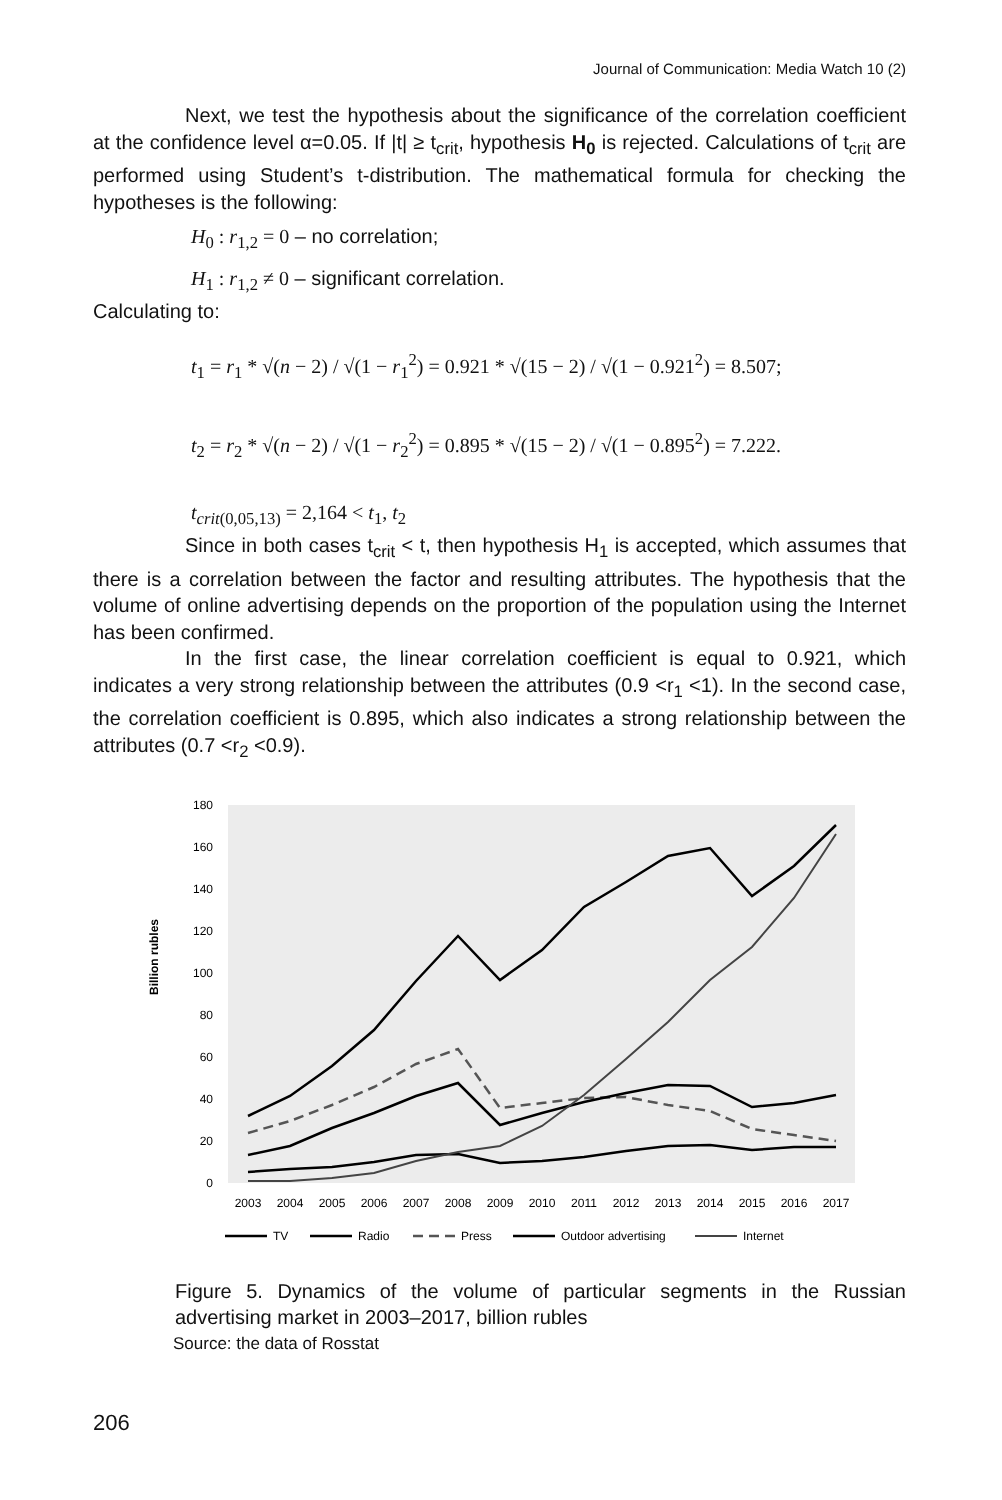Journal of Communication: Media Watch 10 (2)
Next, we test the hypothesis about the significance of the correlation coefficient at the confidence level α=0.05. If |t| ≥ t<sub>crit</sub>, hypothesis H<sub>0</sub> is rejected. Calculations of t<sub>crit</sub> are performed using Student’s t-distribution. The mathematical formula for checking the hypotheses is the following:
H<sub>0</sub> : r<sub>1,2</sub> = 0 – no correlation;
H<sub>1</sub> : r<sub>1,2</sub> ≠ 0 – significant correlation.
Calculating to:
t<sub>1</sub> = r<sub>1</sub> * √(n − 2) / √(1 − r<sub>1</sub><sup>2</sup>) = 0.921 * √(15 − 2) / √(1 − 0.921<sup>2</sup>) = 8.507;
t<sub>2</sub> = r<sub>2</sub> * √(n − 2) / √(1 − r<sub>2</sub><sup>2</sup>) = 0.895 * √(15 − 2) / √(1 − 0.895<sup>2</sup>) = 7.222.
t<sub>crit(0,05,13)</sub> = 2,164 < t<sub>1</sub>, t<sub>2</sub>
Since in both cases t<sub>crit</sub> < t, then hypothesis H<sub>1</sub> is accepted, which assumes that there is a correlation between the factor and resulting attributes. The hypothesis that the volume of online advertising depends on the proportion of the population using the Internet has been confirmed.
In the first case, the linear correlation coefficient is equal to 0.921, which indicates a very strong relationship between the attributes (0.9 <r<sub>1</sub> <1). In the second case, the correlation coefficient is 0.895, which also indicates a strong relationship between the attributes (0.7 <r<sub>2</sub> <0.9).
Billion rubles
180
160
140
120
100
80
60
40
20
0
2003
2004
2005
2006
2007
2008
2009
2010
2011
2012
2013
2014
2015
2016
2017
TV
Radio
Press
Outdoor advertising
Internet
Figure 5. Dynamics of the volume of particular segments in the Russian advertising market in 2003–2017, billion rubles
Source: the data of Rosstat
206